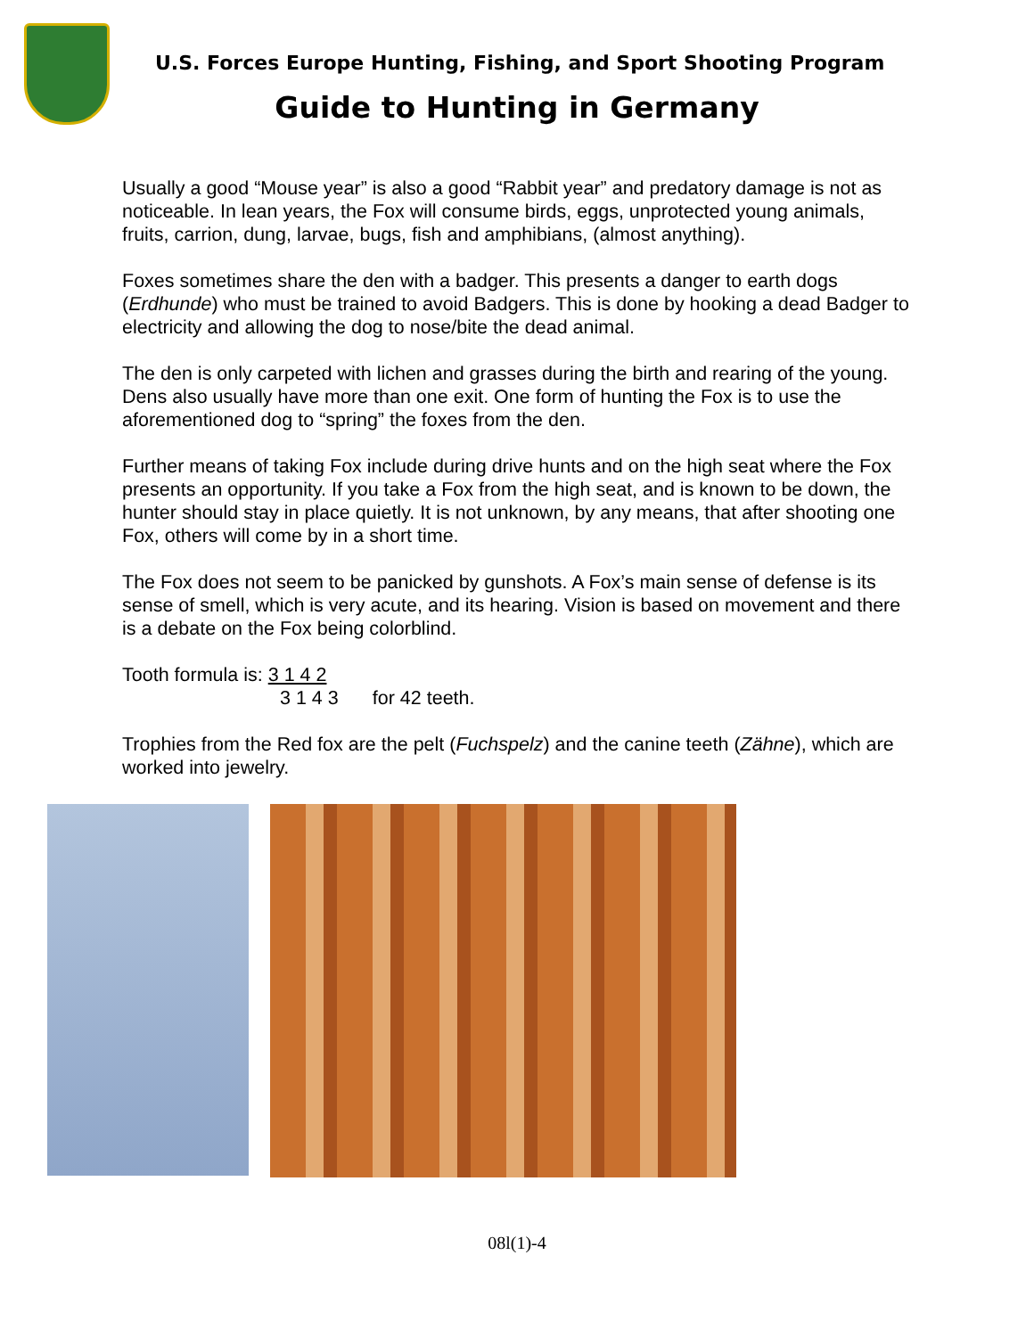U.S. Forces Europe Hunting, Fishing, and Sport Shooting Program
Guide to Hunting in Germany
Usually a good “Mouse year” is also a good “Rabbit year” and predatory damage is not as noticeable. In lean years, the Fox will consume birds, eggs, unprotected young animals, fruits, carrion, dung, larvae, bugs, fish and amphibians, (almost anything).
Foxes sometimes share the den with a badger. This presents a danger to earth dogs (Erdhunde) who must be trained to avoid Badgers. This is done by hooking a dead Badger to electricity and allowing the dog to nose/bite the dead animal.
The den is only carpeted with lichen and grasses during the birth and rearing of the young. Dens also usually have more than one exit. One form of hunting the Fox is to use the aforementioned dog to “spring” the foxes from the den.
Further means of taking Fox include during drive hunts and on the high seat where the Fox presents an opportunity. If you take a Fox from the high seat, and is known to be down, the hunter should stay in place quietly. It is not unknown, by any means, that after shooting one Fox, others will come by in a short time.
The Fox does not seem to be panicked by gunshots. A Fox’s main sense of defense is its sense of smell, which is very acute, and its hearing. Vision is based on movement and there is a debate on the Fox being colorblind.
Tooth formula is: 3 1 4 2
3 1 4 3 for 42 teeth.
Trophies from the Red fox are the pelt (Fuchspelz) and the canine teeth (Zähne), which are worked into jewelry.
08l(1)-4